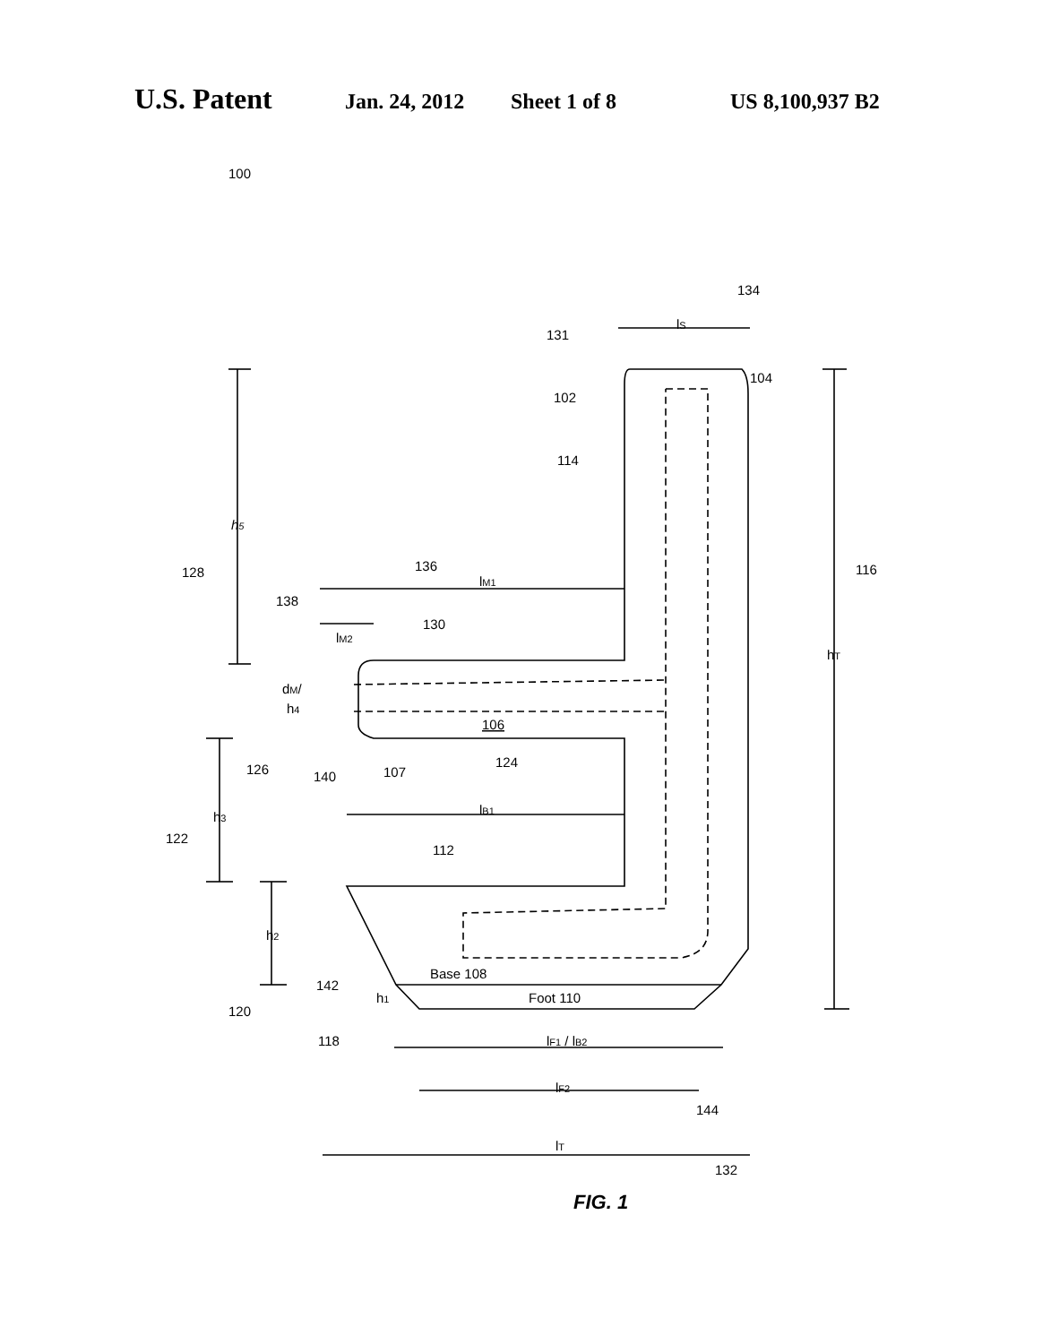U.S. Patent Jan. 24, 2012 Sheet 1 of 8 US 8,100,937 B2
100
134
lS
131
104
102
114
h5
128
136
lM1
116
138
lM2
130
hT
dM/
h4
106
126
107
124
140
lB1
h3
122
112
h2
Base 108
142
Foot 110
h1
120
118
lF1 / lB2
lF2
144
lT
132
FIG. 1